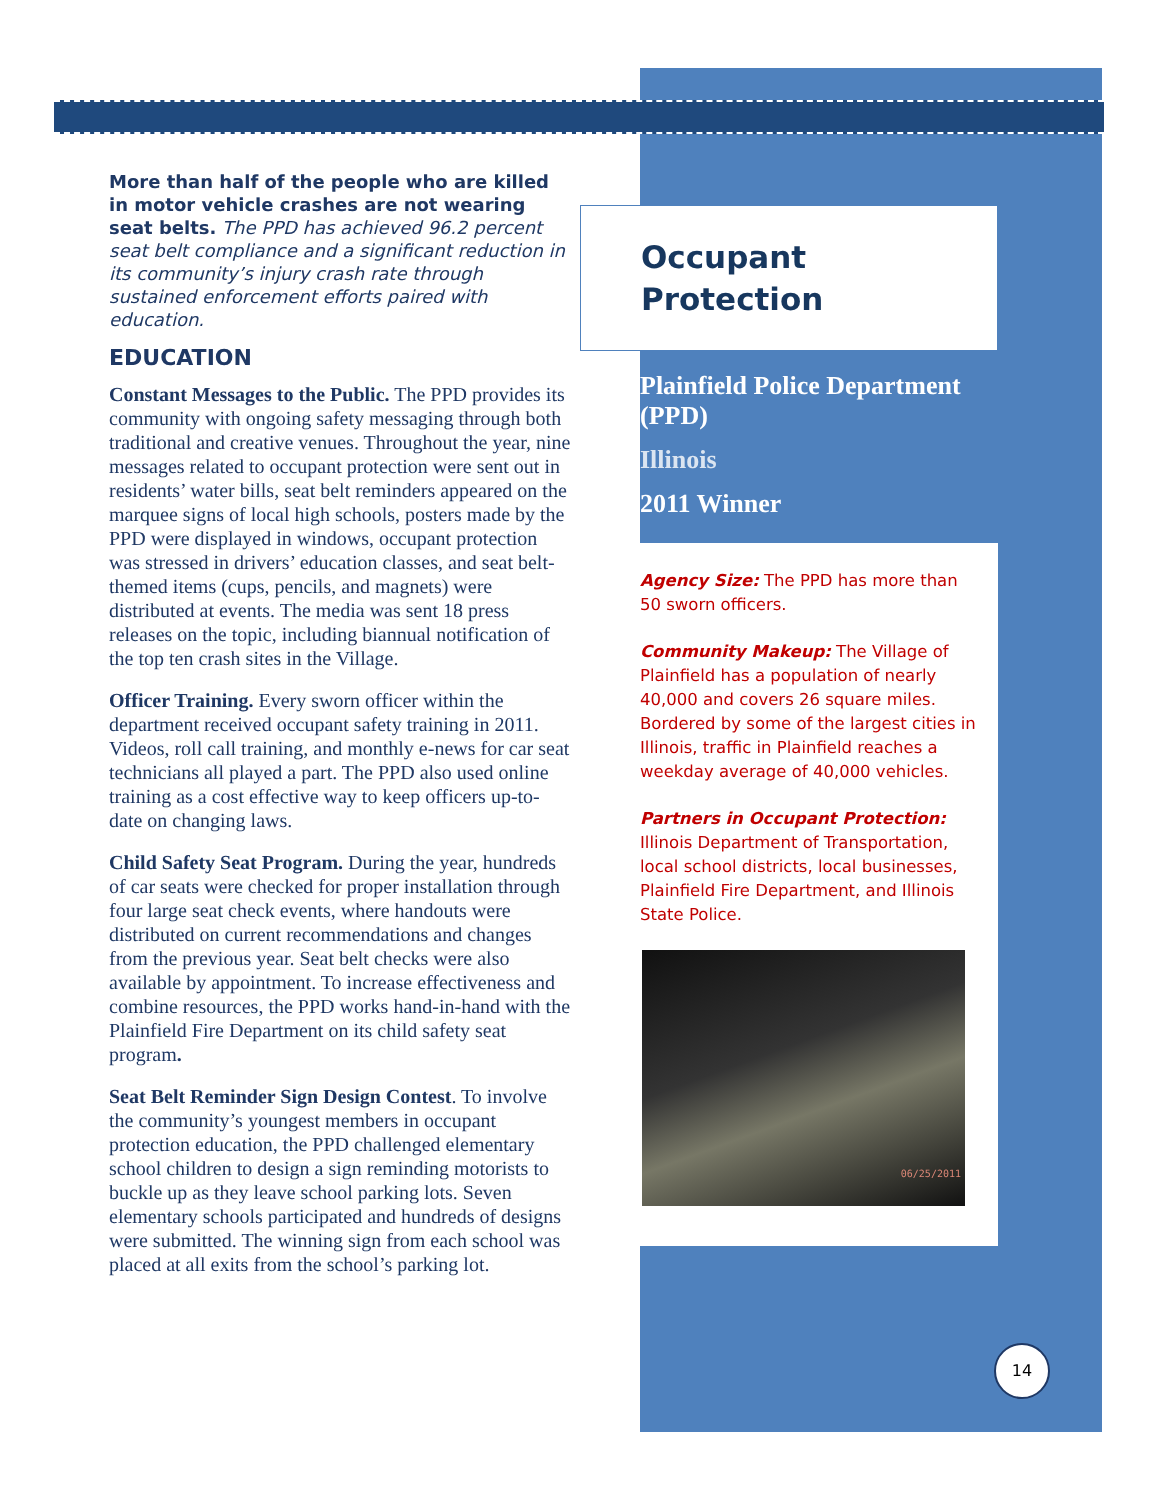More than half of the people who are killed in motor vehicle crashes are not wearing seat belts. The PPD has achieved 96.2 percent seat belt compliance and a significant reduction in its community’s injury crash rate through sustained enforcement efforts paired with education.
EDUCATION
Constant Messages to the Public. The PPD provides its community with ongoing safety messaging through both traditional and creative venues. Throughout the year, nine messages related to occupant protection were sent out in residents’ water bills, seat belt reminders appeared on the marquee signs of local high schools, posters made by the PPD were displayed in windows, occupant protection was stressed in drivers’ education classes, and seat belt-themed items (cups, pencils, and magnets) were distributed at events. The media was sent 18 press releases on the topic, including biannual notification of the top ten crash sites in the Village.
Officer Training. Every sworn officer within the department received occupant safety training in 2011. Videos, roll call training, and monthly e-news for car seat technicians all played a part. The PPD also used online training as a cost effective way to keep officers up-to-date on changing laws.
Child Safety Seat Program. During the year, hundreds of car seats were checked for proper installation through four large seat check events, where handouts were distributed on current recommendations and changes from the previous year. Seat belt checks were also available by appointment. To increase effectiveness and combine resources, the PPD works hand-in-hand with the Plainfield Fire Department on its child safety seat program.
Seat Belt Reminder Sign Design Contest. To involve the community’s youngest members in occupant protection education, the PPD challenged elementary school children to design a sign reminding motorists to buckle up as they leave school parking lots. Seven elementary schools participated and hundreds of designs were submitted. The winning sign from each school was placed at all exits from the school’s parking lot.
Occupant Protection
Plainfield Police Department (PPD)
Illinois
2011 Winner
Agency Size: The PPD has more than 50 sworn officers.
Community Makeup: The Village of Plainfield has a population of nearly 40,000 and covers 26 square miles. Bordered by some of the largest cities in Illinois, traffic in Plainfield reaches a weekday average of 40,000 vehicles.
Partners in Occupant Protection: Illinois Department of Transportation, local school districts, local businesses, Plainfield Fire Department, and Illinois State Police.
06/25/2011
14